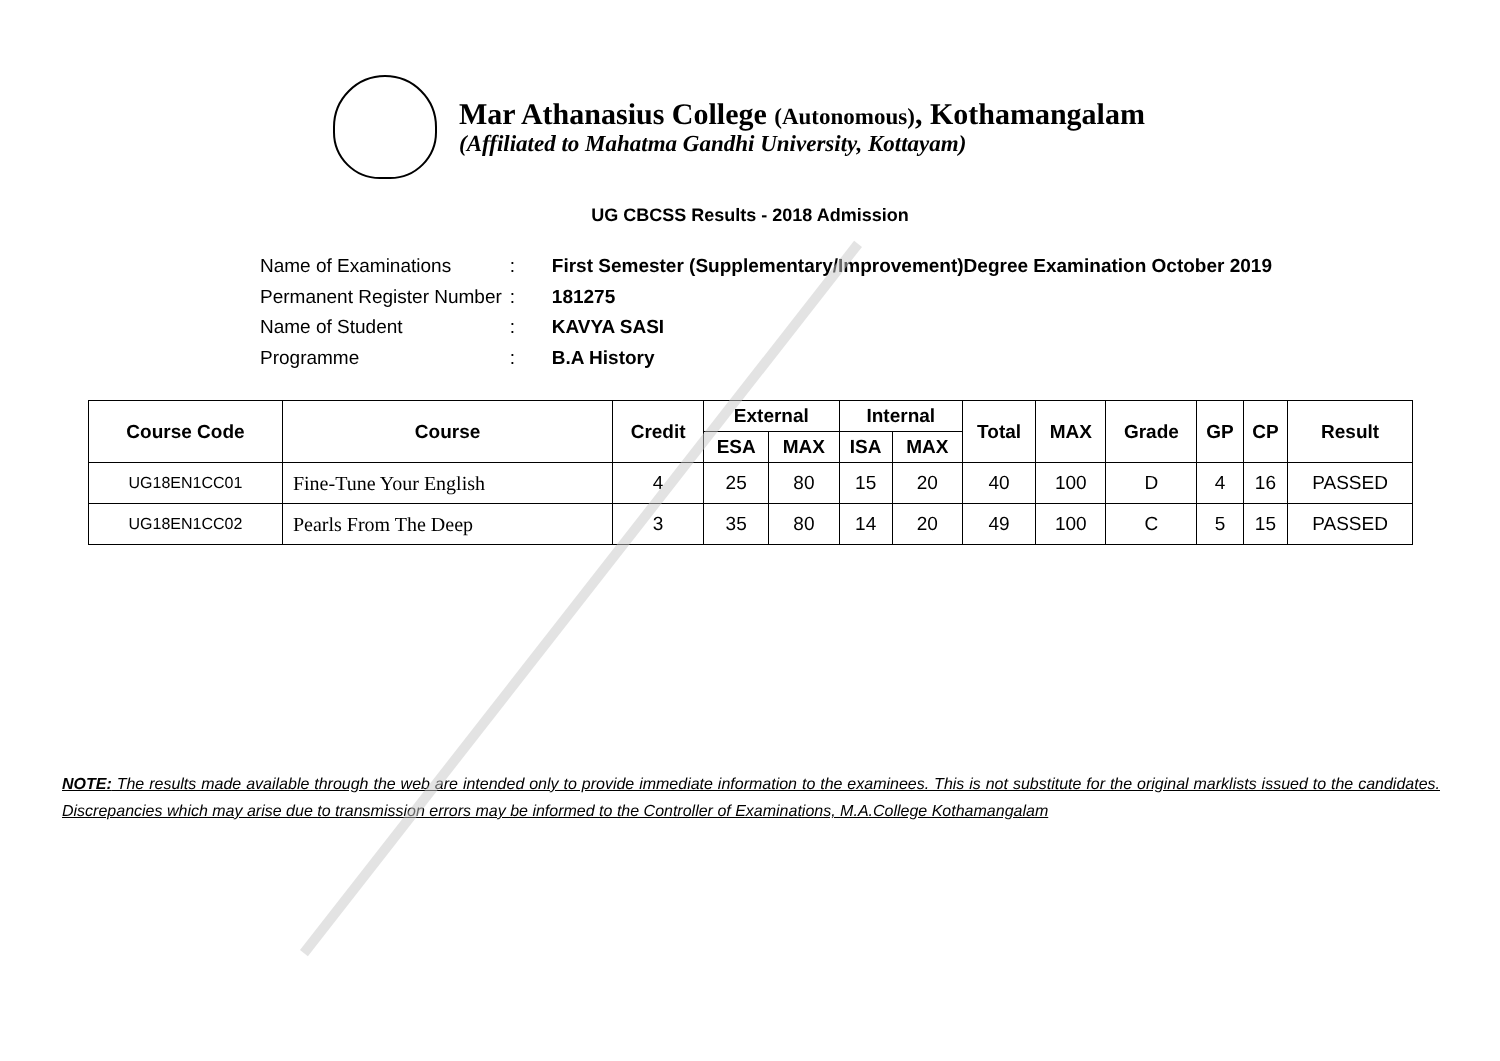Mar Athanasius College (Autonomous), Kothamangalam
(Affiliated to Mahatma Gandhi University, Kottayam)
UG CBCSS Results - 2018 Admission
| Name of Examinations | : | First Semester (Supplementary/Improvement)Degree Examination October 2019 |
| Permanent Register Number | : | 181275 |
| Name of Student | : | KAVYA SASI |
| Programme | : | B.A History |
| Course Code | Course | Credit | External | | Internal | | Total | MAX | Grade | GP | CP | Result |
| --- | --- | --- | --- | --- | --- | --- | --- | --- | --- | --- | --- | --- |
| | | | ESA | MAX | ISA | MAX | | | | | | |
| UG18EN1CC01 | Fine-Tune Your English | 4 | 25 | 80 | 15 | 20 | 40 | 100 | D | 4 | 16 | PASSED |
| UG18EN1CC02 | Pearls From The Deep | 3 | 35 | 80 | 14 | 20 | 49 | 100 | C | 5 | 15 | PASSED |
NOTE: The results made available through the web are intended only to provide immediate information to the examinees. This is not substitute for the original marklists issued to the candidates. Discrepancies which may arise due to transmission errors may be informed to the Controller of Examinations, M.A.College Kothamangalam